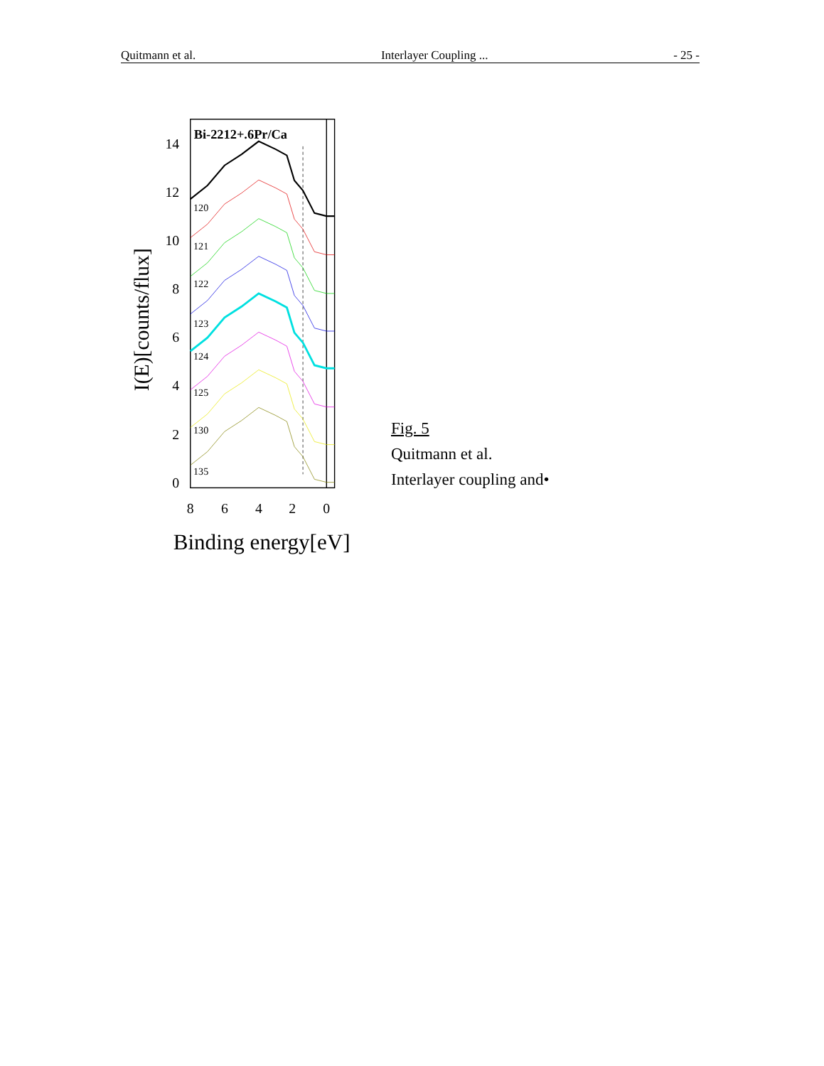Quitmann et al. Interlayer Coupling ... - 25 -
Bi-2212+.6Pr/Ca
120
121
122
123
124
125
130
135
14
12
10
8
6
4
2
0
8
6
4
2
0
Binding energy[eV]
I(E)[counts/flux]
Fig. 5
Quitmann et al.
Interlayer coupling and•